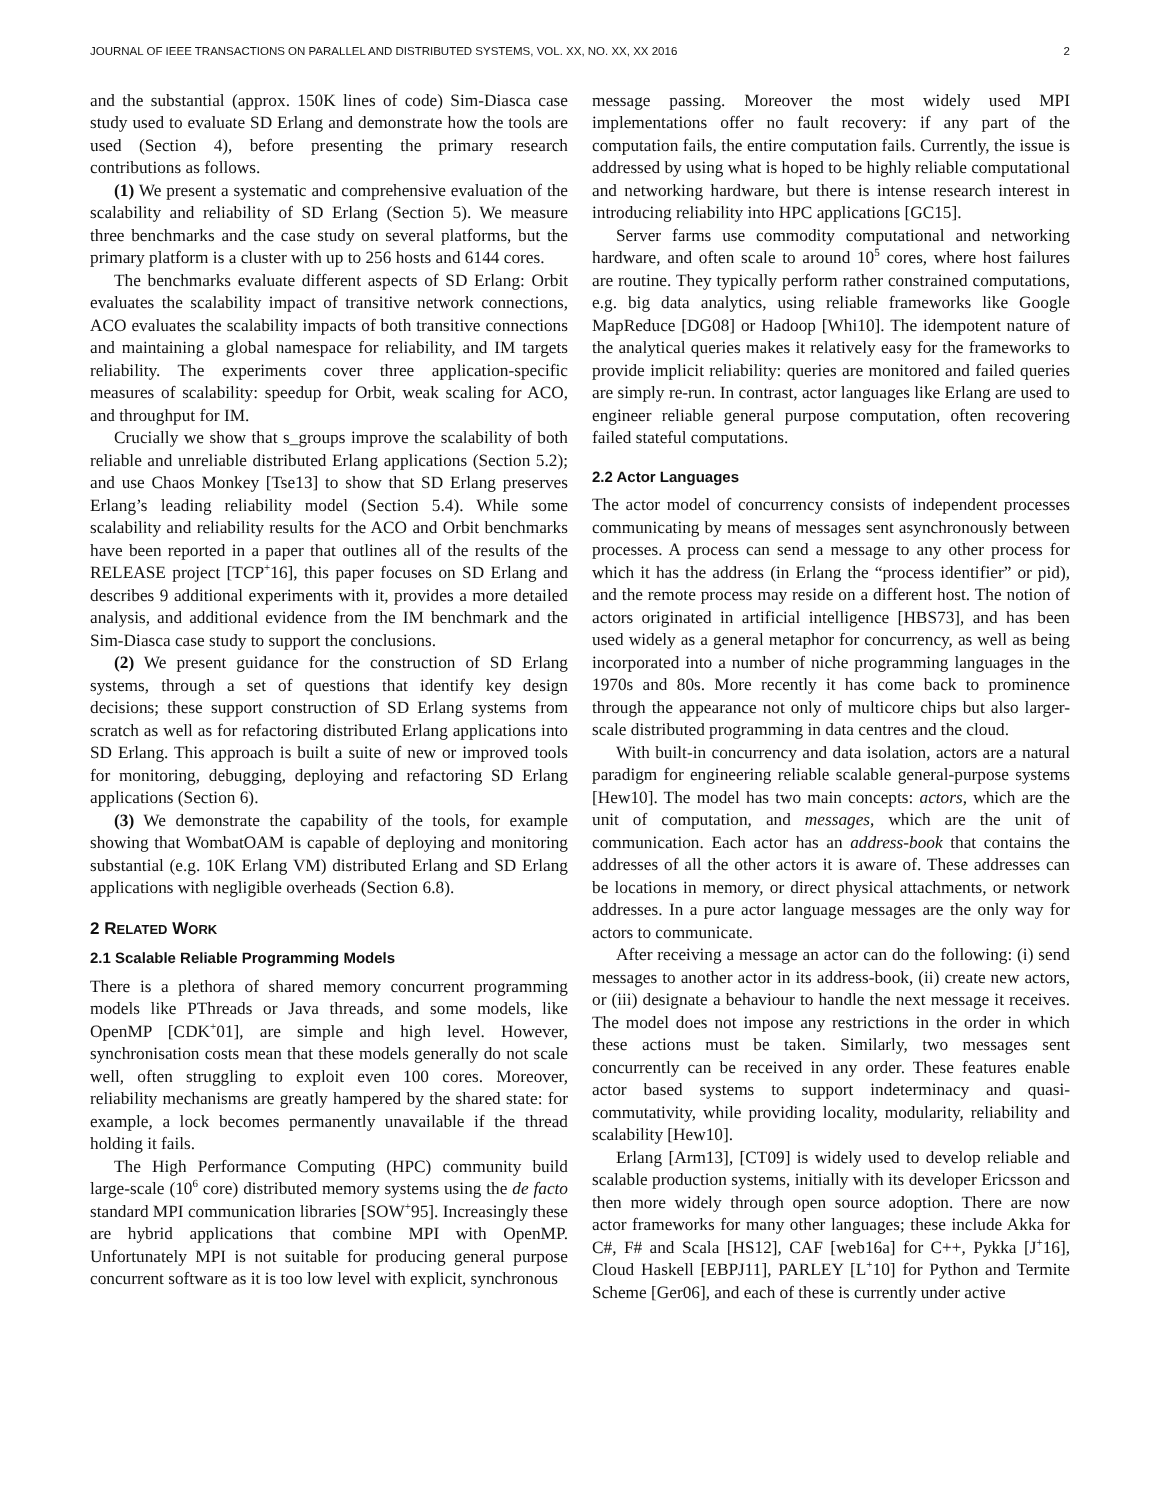JOURNAL OF IEEE TRANSACTIONS ON PARALLEL AND DISTRIBUTED SYSTEMS, VOL. XX, NO. XX, XX 2016 2
and the substantial (approx. 150K lines of code) Sim-Diasca case study used to evaluate SD Erlang and demonstrate how the tools are used (Section 4), before presenting the primary research contributions as follows.
(1) We present a systematic and comprehensive evaluation of the scalability and reliability of SD Erlang (Section 5). We measure three benchmarks and the case study on several platforms, but the primary platform is a cluster with up to 256 hosts and 6144 cores.
The benchmarks evaluate different aspects of SD Erlang: Orbit evaluates the scalability impact of transitive network connections, ACO evaluates the scalability impacts of both transitive connections and maintaining a global namespace for reliability, and IM targets reliability. The experiments cover three application-specific measures of scalability: speedup for Orbit, weak scaling for ACO, and throughput for IM.
Crucially we show that s_groups improve the scalability of both reliable and unreliable distributed Erlang applications (Section 5.2); and use Chaos Monkey [Tse13] to show that SD Erlang preserves Erlang’s leading reliability model (Section 5.4). While some scalability and reliability results for the ACO and Orbit benchmarks have been reported in a paper that outlines all of the results of the RELEASE project [TCP<sup>+</sup>16], this paper focuses on SD Erlang and describes 9 additional experiments with it, provides a more detailed analysis, and additional evidence from the IM benchmark and the Sim-Diasca case study to support the conclusions.
(2) We present guidance for the construction of SD Erlang systems, through a set of questions that identify key design decisions; these support construction of SD Erlang systems from scratch as well as for refactoring distributed Erlang applications into SD Erlang. This approach is built a suite of new or improved tools for monitoring, debugging, deploying and refactoring SD Erlang applications (Section 6).
(3) We demonstrate the capability of the tools, for example showing that WombatOAM is capable of deploying and monitoring substantial (e.g. 10K Erlang VM) distributed Erlang and SD Erlang applications with negligible overheads (Section 6.8).
2 RELATED WORK
2.1 Scalable Reliable Programming Models
There is a plethora of shared memory concurrent programming models like PThreads or Java threads, and some models, like OpenMP [CDK<sup>+</sup>01], are simple and high level. However, synchronisation costs mean that these models generally do not scale well, often struggling to exploit even 100 cores. Moreover, reliability mechanisms are greatly hampered by the shared state: for example, a lock becomes permanently unavailable if the thread holding it fails.
The High Performance Computing (HPC) community build large-scale (10<sup>6</sup> core) distributed memory systems using the de facto standard MPI communication libraries [SOW<sup>+</sup>95]. Increasingly these are hybrid applications that combine MPI with OpenMP. Unfortunately MPI is not suitable for producing general purpose concurrent software as it is too low level with explicit, synchronous
message passing. Moreover the most widely used MPI implementations offer no fault recovery: if any part of the computation fails, the entire computation fails. Currently, the issue is addressed by using what is hoped to be highly reliable computational and networking hardware, but there is intense research interest in introducing reliability into HPC applications [GC15].
Server farms use commodity computational and networking hardware, and often scale to around 10<sup>5</sup> cores, where host failures are routine. They typically perform rather constrained computations, e.g. big data analytics, using reliable frameworks like Google MapReduce [DG08] or Hadoop [Whi10]. The idempotent nature of the analytical queries makes it relatively easy for the frameworks to provide implicit reliability: queries are monitored and failed queries are simply re-run. In contrast, actor languages like Erlang are used to engineer reliable general purpose computation, often recovering failed stateful computations.
2.2 Actor Languages
The actor model of concurrency consists of independent processes communicating by means of messages sent asynchronously between processes. A process can send a message to any other process for which it has the address (in Erlang the “process identifier” or pid), and the remote process may reside on a different host. The notion of actors originated in artificial intelligence [HBS73], and has been used widely as a general metaphor for concurrency, as well as being incorporated into a number of niche programming languages in the 1970s and 80s. More recently it has come back to prominence through the appearance not only of multicore chips but also larger-scale distributed programming in data centres and the cloud.
With built-in concurrency and data isolation, actors are a natural paradigm for engineering reliable scalable general-purpose systems [Hew10]. The model has two main concepts: actors, which are the unit of computation, and messages, which are the unit of communication. Each actor has an address-book that contains the addresses of all the other actors it is aware of. These addresses can be locations in memory, or direct physical attachments, or network addresses. In a pure actor language messages are the only way for actors to communicate.
After receiving a message an actor can do the following: (i) send messages to another actor in its address-book, (ii) create new actors, or (iii) designate a behaviour to handle the next message it receives. The model does not impose any restrictions in the order in which these actions must be taken. Similarly, two messages sent concurrently can be received in any order. These features enable actor based systems to support indeterminacy and quasi-commutativity, while providing locality, modularity, reliability and scalability [Hew10].
Erlang [Arm13], [CT09] is widely used to develop reliable and scalable production systems, initially with its developer Ericsson and then more widely through open source adoption. There are now actor frameworks for many other languages; these include Akka for C#, F# and Scala [HS12], CAF [web16a] for C++, Pykka [J<sup>+</sup>16], Cloud Haskell [EBPJ11], PARLEY [L<sup>+</sup>10] for Python and Termite Scheme [Ger06], and each of these is currently under active